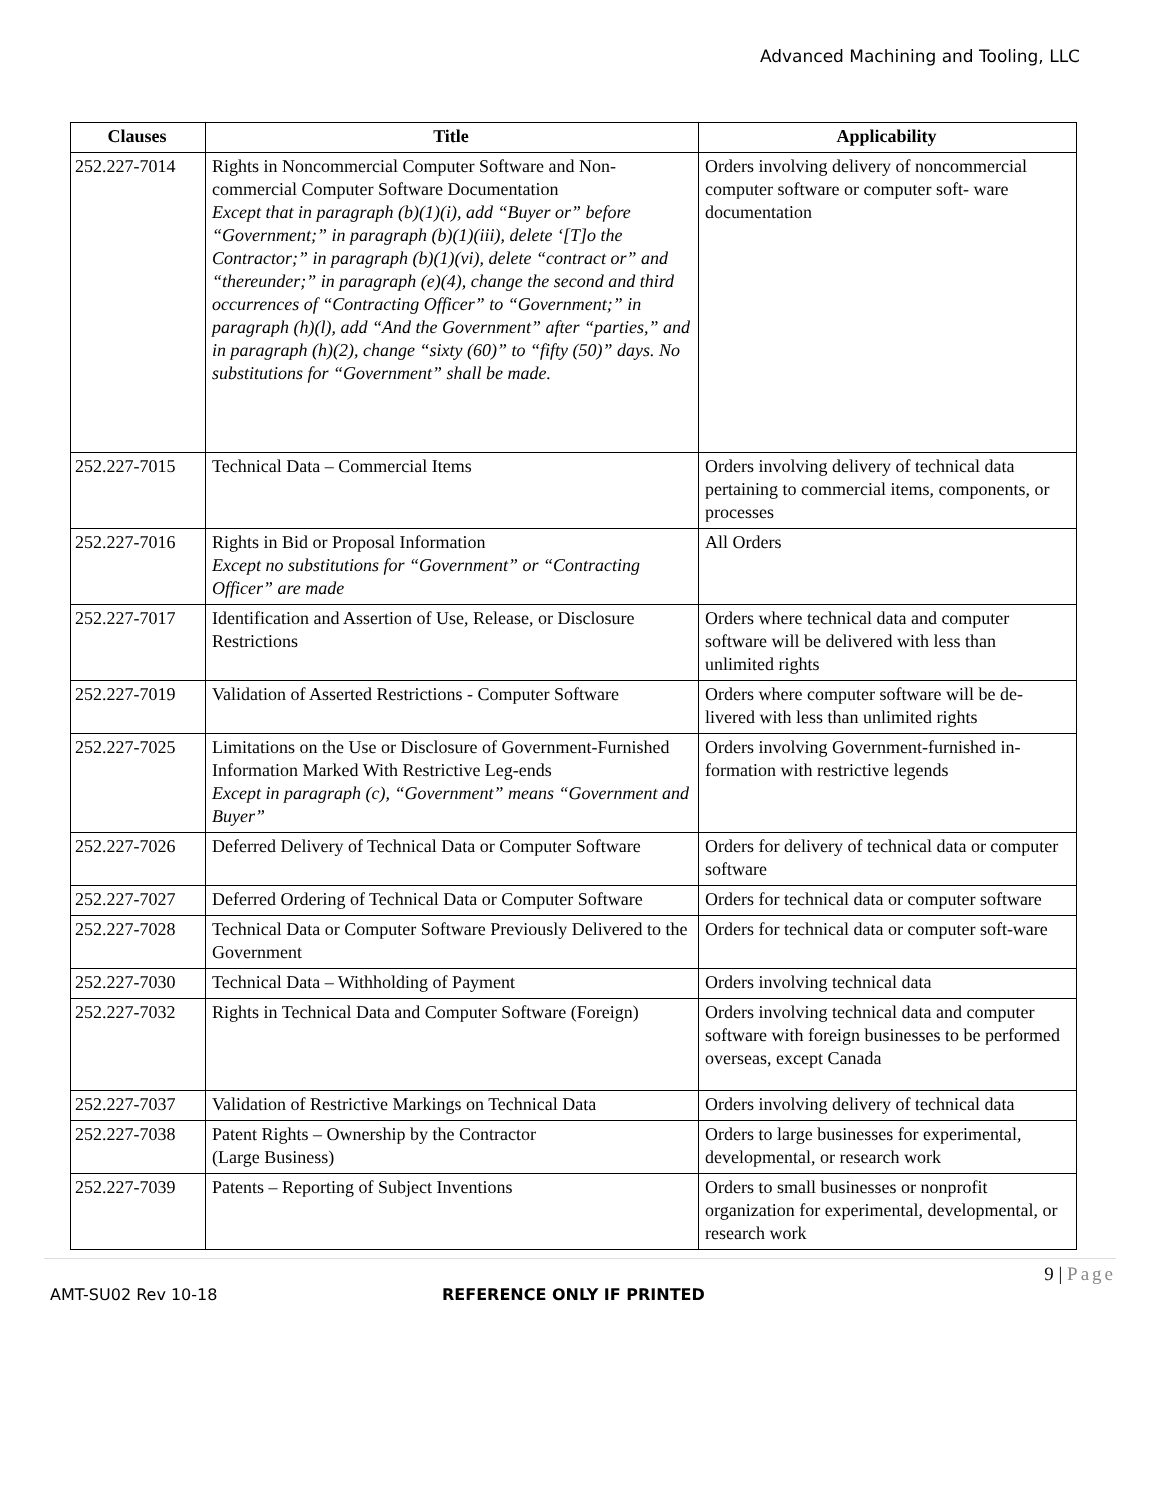Advanced Machining and Tooling, LLC
| Clauses | Title | Applicability |
| --- | --- | --- |
| 252.227-7014 | Rights in Noncommercial Computer Software and Non-commercial Computer Software Documentation Except that in paragraph (b)(1)(i), add “Buyer or” before “Government;” in paragraph (b)(1)(iii), delete ‘[T]o the Contractor;” in paragraph (b)(1)(vi), delete “contract or” and “thereunder;” in paragraph (e)(4), change the second and third occurrences of “Contracting Officer” to “Government;” in paragraph (h)(l), add “And the Government” after “parties,” and in paragraph (h)(2), change “sixty (60)” to “fifty (50)” days. No substitutions for “Government” shall be made. | Orders involving delivery of noncommercial computer software or computer soft- ware documentation |
| 252.227-7015 | Technical Data – Commercial Items | Orders involving delivery of technical data pertaining to commercial items, components, or processes |
| 252.227-7016 | Rights in Bid or Proposal Information Except no substitutions for “Government” or “Contracting Officer” are made | All Orders |
| 252.227-7017 | Identification and Assertion of Use, Release, or Disclosure Restrictions | Orders where technical data and computer software will be delivered with less than unlimited rights |
| 252.227-7019 | Validation of Asserted Restrictions - Computer Software | Orders where computer software will be de-livered with less than unlimited rights |
| 252.227-7025 | Limitations on the Use or Disclosure of Government-Furnished Information Marked With Restrictive Leg-ends Except in paragraph (c), “Government” means “Government and Buyer” | Orders involving Government-furnished in-formation with restrictive legends |
| 252.227-7026 | Deferred Delivery of Technical Data or Computer Software | Orders for delivery of technical data or computer software |
| 252.227-7027 | Deferred Ordering of Technical Data or Computer Software | Orders for technical data or computer software |
| 252.227-7028 | Technical Data or Computer Software Previously Delivered to the Government | Orders for technical data or computer soft-ware |
| 252.227-7030 | Technical Data – Withholding of Payment | Orders involving technical data |
| 252.227-7032 | Rights in Technical Data and Computer Software (Foreign) | Orders involving technical data and computer software with foreign businesses to be performed overseas, except Canada |
| 252.227-7037 | Validation of Restrictive Markings on Technical Data | Orders involving delivery of technical data |
| 252.227-7038 | Patent Rights – Ownership by the Contractor (Large Business) | Orders to large businesses for experimental, developmental, or research work |
| 252.227-7039 | Patents – Reporting of Subject Inventions | Orders to small businesses or nonprofit organization for experimental, developmental, or research work |
9 | Page
AMT-SU02 Rev 10-18 REFERENCE ONLY IF PRINTED